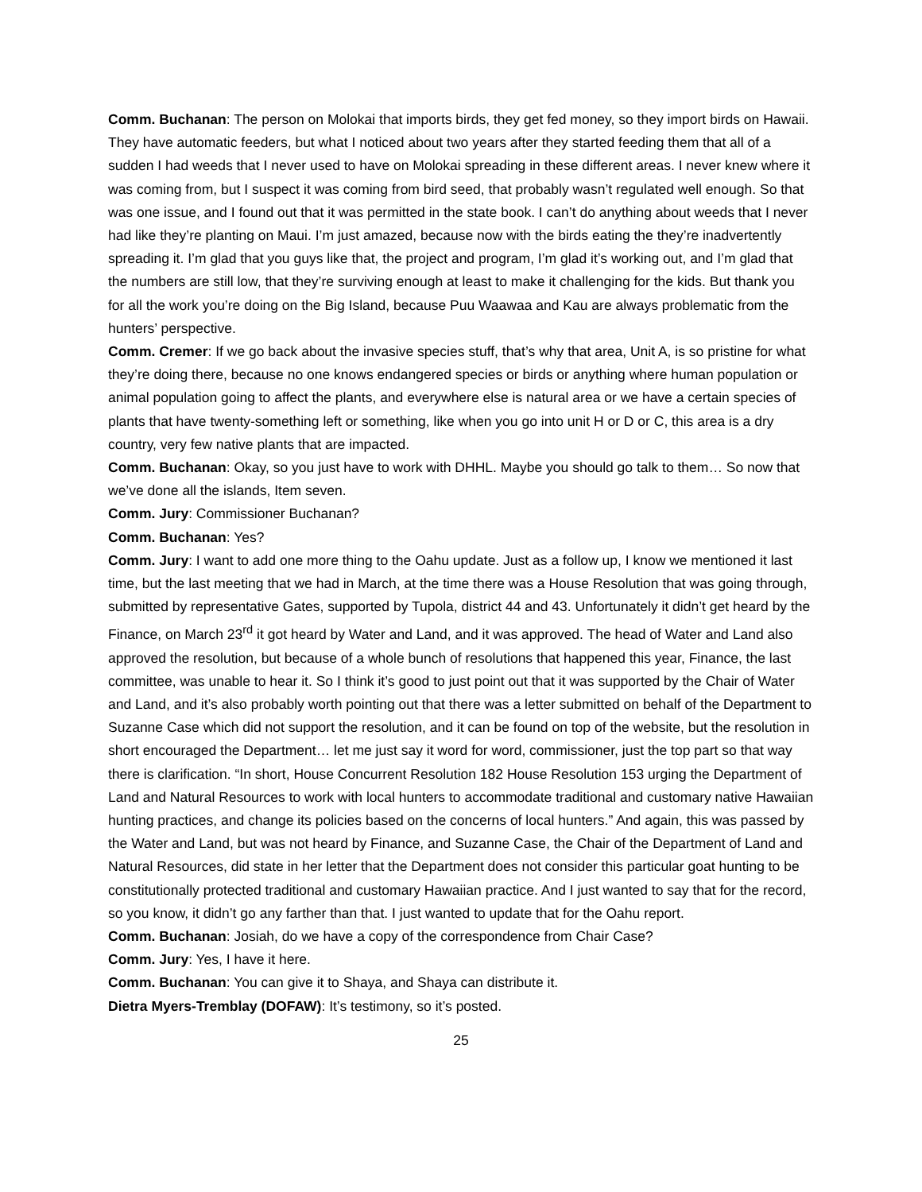Comm. Buchanan: The person on Molokai that imports birds, they get fed money, so they import birds on Hawaii. They have automatic feeders, but what I noticed about two years after they started feeding them that all of a sudden I had weeds that I never used to have on Molokai spreading in these different areas. I never knew where it was coming from, but I suspect it was coming from bird seed, that probably wasn’t regulated well enough. So that was one issue, and I found out that it was permitted in the state book. I can’t do anything about weeds that I never had like they’re planting on Maui. I’m just amazed, because now with the birds eating the they’re inadvertently spreading it. I’m glad that you guys like that, the project and program, I’m glad it’s working out, and I’m glad that the numbers are still low, that they’re surviving enough at least to make it challenging for the kids. But thank you for all the work you’re doing on the Big Island, because Puu Waawaa and Kau are always problematic from the hunters’ perspective.
Comm. Cremer: If we go back about the invasive species stuff, that’s why that area, Unit A, is so pristine for what they’re doing there, because no one knows endangered species or birds or anything where human population or animal population going to affect the plants, and everywhere else is natural area or we have a certain species of plants that have twenty-something left or something, like when you go into unit H or D or C, this area is a dry country, very few native plants that are impacted.
Comm. Buchanan: Okay, so you just have to work with DHHL. Maybe you should go talk to them… So now that we’ve done all the islands, Item seven.
Comm. Jury: Commissioner Buchanan?
Comm. Buchanan: Yes?
Comm. Jury: I want to add one more thing to the Oahu update. Just as a follow up, I know we mentioned it last time, but the last meeting that we had in March, at the time there was a House Resolution that was going through, submitted by representative Gates, supported by Tupola, district 44 and 43. Unfortunately it didn’t get heard by the Finance, on March 23<sup>rd</sup> it got heard by Water and Land, and it was approved. The head of Water and Land also approved the resolution, but because of a whole bunch of resolutions that happened this year, Finance, the last committee, was unable to hear it. So I think it’s good to just point out that it was supported by the Chair of Water and Land, and it’s also probably worth pointing out that there was a letter submitted on behalf of the Department to Suzanne Case which did not support the resolution, and it can be found on top of the website, but the resolution in short encouraged the Department… let me just say it word for word, commissioner, just the top part so that way there is clarification. “In short, House Concurrent Resolution 182 House Resolution 153 urging the Department of Land and Natural Resources to work with local hunters to accommodate traditional and customary native Hawaiian hunting practices, and change its policies based on the concerns of local hunters.” And again, this was passed by the Water and Land, but was not heard by Finance, and Suzanne Case, the Chair of the Department of Land and Natural Resources, did state in her letter that the Department does not consider this particular goat hunting to be constitutionally protected traditional and customary Hawaiian practice. And I just wanted to say that for the record, so you know, it didn’t go any farther than that. I just wanted to update that for the Oahu report.
Comm. Buchanan: Josiah, do we have a copy of the correspondence from Chair Case?
Comm. Jury: Yes, I have it here.
Comm. Buchanan: You can give it to Shaya, and Shaya can distribute it.
Dietra Myers-Tremblay (DOFAW): It’s testimony, so it’s posted.
25